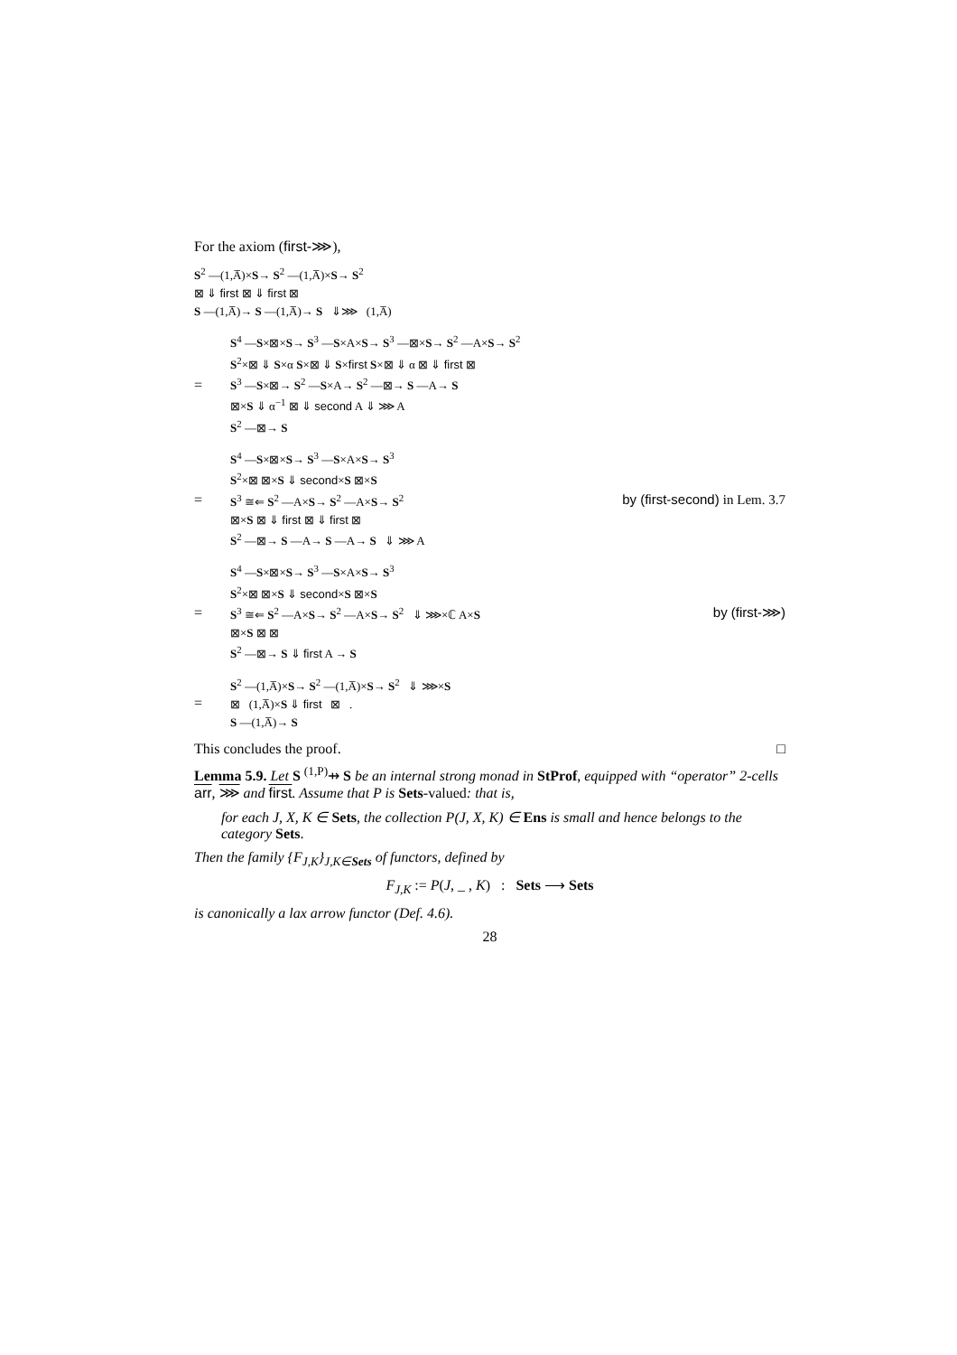For the axiom (first-⋙),
S<sup>2</sup> —(1,A̅)×S→ S<sup>2</sup> —(1,A̅)×S→ S<sup>2</sup>
⊠ ⇓ first ⊠ ⇓ first ⊠
S —(1,A̅)→ S —(1,A̅)→ S ⇓⋙ (1,A̅)
=
S<sup>4</sup> —S×⊠×S→ S<sup>3</sup> —S×A×S→ S<sup>3</sup> —⊠×S→ S<sup>2</sup> —A×S→ S<sup>2</sup>
S<sup>2</sup>×⊠ ⇓ S×α S×⊠ ⇓ S×first S×⊠ ⇓ α ⊠ ⇓ first ⊠
S<sup>3</sup> —S×⊠→ S<sup>2</sup> —S×A→ S<sup>2</sup> —⊠→ S —A→ S
⊠×S ⇓ α<sup>−1</sup> ⊠ ⇓ second A ⇓ ⋙ A
S<sup>2</sup> —⊠→ S
=
S<sup>4</sup> —S×⊠×S→ S<sup>3</sup> —S×A×S→ S<sup>3</sup>
S<sup>2</sup>×⊠ ⊠×S ⇓ second×S ⊠×S
S<sup>3</sup> ≅⇐ S<sup>2</sup> —A×S→ S<sup>2</sup> —A×S→ S<sup>2</sup>
⊠×S ⊠ ⇓ first ⊠ ⇓ first ⊠
S<sup>2</sup> —⊠→ S —A→ S —A→ S ⇓ ⋙ A
by (first-second) in Lem. 3.7
=
S<sup>4</sup> —S×⊠×S→ S<sup>3</sup> —S×A×S→ S<sup>3</sup>
S<sup>2</sup>×⊠ ⊠×S ⇓ second×S ⊠×S
S<sup>3</sup> ≅⇐ S<sup>2</sup> —A×S→ S<sup>2</sup> —A×S→ S<sup>2</sup> ⇓ ⋙×ℂ A×S
⊠×S ⊠ ⊠
S<sup>2</sup> —⊠→ S ⇓ first A → S
by (first-⋙)
=
S<sup>2</sup> —(1,A̅)×S→ S<sup>2</sup> —(1,A̅)×S→ S<sup>2</sup> ⇓ ⋙×S
⊠ (1,A̅)×S ⇓ first ⊠ .
S —(1,A̅)→ S
This concludes the proof. □
Lemma 5.9. Let S <sup>(1,P)</sup>⇸ S be an internal strong monad in StProf, equipped with “operator” 2-cells arr, ⋙ and first. Assume that P is Sets-valued: that is,
for each J, X, K ∈ Sets, the collection P(J, X, K) ∈ Ens is small and hence belongs to the category Sets.
Then the family {F<sub>J,K</sub>}<sub>J,K∈</sub><sub>Sets</sub> of functors, defined by
F<sub>J,K</sub> := P(J, _ , K) : Sets ⟶ Sets
is canonically a lax arrow functor (Def. 4.6).
28